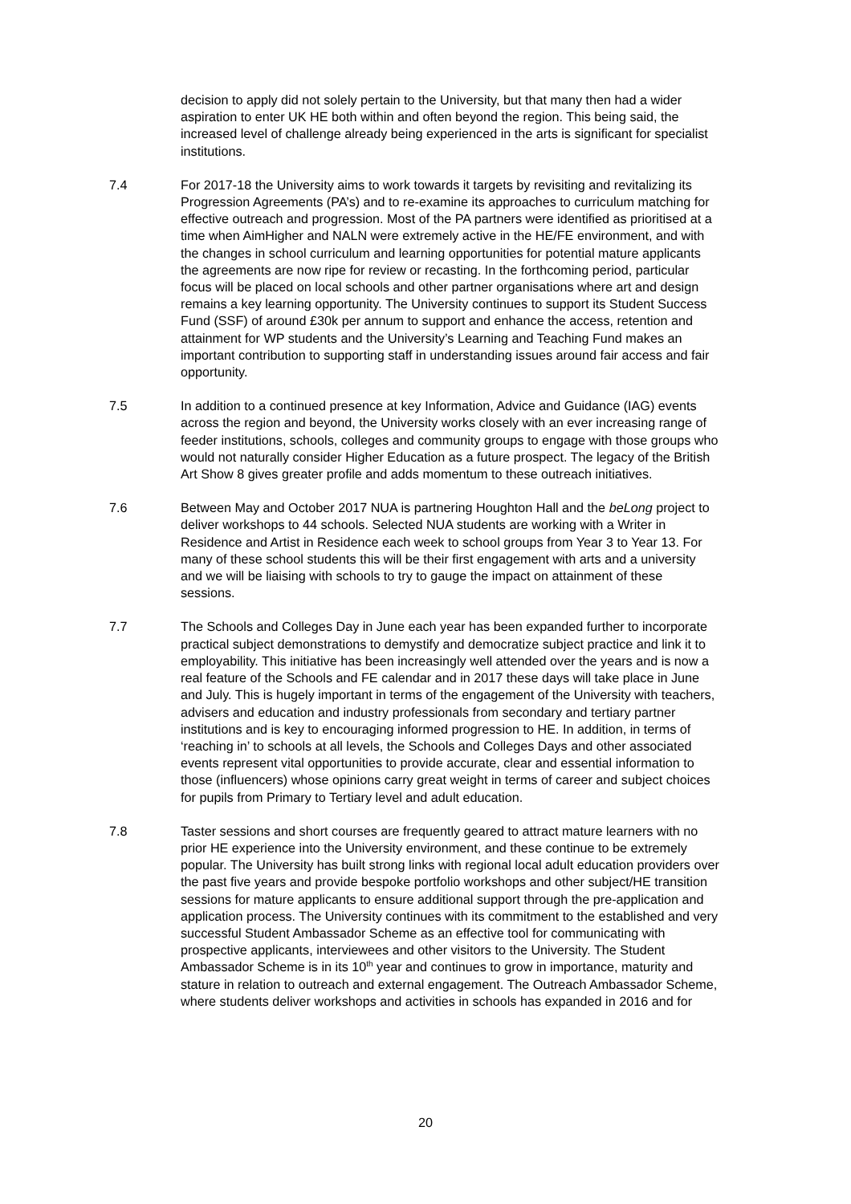decision to apply did not solely pertain to the University, but that many then had a wider aspiration to enter UK HE both within and often beyond the region. This being said, the increased level of challenge already being experienced in the arts is significant for specialist institutions.
7.4 For 2017-18 the University aims to work towards it targets by revisiting and revitalizing its Progression Agreements (PA’s) and to re-examine its approaches to curriculum matching for effective outreach and progression. Most of the PA partners were identified as prioritised at a time when AimHigher and NALN were extremely active in the HE/FE environment, and with the changes in school curriculum and learning opportunities for potential mature applicants the agreements are now ripe for review or recasting. In the forthcoming period, particular focus will be placed on local schools and other partner organisations where art and design remains a key learning opportunity. The University continues to support its Student Success Fund (SSF) of around £30k per annum to support and enhance the access, retention and attainment for WP students and the University’s Learning and Teaching Fund makes an important contribution to supporting staff in understanding issues around fair access and fair opportunity.
7.5 In addition to a continued presence at key Information, Advice and Guidance (IAG) events across the region and beyond, the University works closely with an ever increasing range of feeder institutions, schools, colleges and community groups to engage with those groups who would not naturally consider Higher Education as a future prospect. The legacy of the British Art Show 8 gives greater profile and adds momentum to these outreach initiatives.
7.6 Between May and October 2017 NUA is partnering Houghton Hall and the beLong project to deliver workshops to 44 schools. Selected NUA students are working with a Writer in Residence and Artist in Residence each week to school groups from Year 3 to Year 13. For many of these school students this will be their first engagement with arts and a university and we will be liaising with schools to try to gauge the impact on attainment of these sessions.
7.7 The Schools and Colleges Day in June each year has been expanded further to incorporate practical subject demonstrations to demystify and democratize subject practice and link it to employability. This initiative has been increasingly well attended over the years and is now a real feature of the Schools and FE calendar and in 2017 these days will take place in June and July. This is hugely important in terms of the engagement of the University with teachers, advisers and education and industry professionals from secondary and tertiary partner institutions and is key to encouraging informed progression to HE. In addition, in terms of ‘reaching in’ to schools at all levels, the Schools and Colleges Days and other associated events represent vital opportunities to provide accurate, clear and essential information to those (influencers) whose opinions carry great weight in terms of career and subject choices for pupils from Primary to Tertiary level and adult education.
7.8 Taster sessions and short courses are frequently geared to attract mature learners with no prior HE experience into the University environment, and these continue to be extremely popular. The University has built strong links with regional local adult education providers over the past five years and provide bespoke portfolio workshops and other subject/HE transition sessions for mature applicants to ensure additional support through the pre-application and application process. The University continues with its commitment to the established and very successful Student Ambassador Scheme as an effective tool for communicating with prospective applicants, interviewees and other visitors to the University. The Student Ambassador Scheme is in its 10<sup>th</sup> year and continues to grow in importance, maturity and stature in relation to outreach and external engagement. The Outreach Ambassador Scheme, where students deliver workshops and activities in schools has expanded in 2016 and for
20